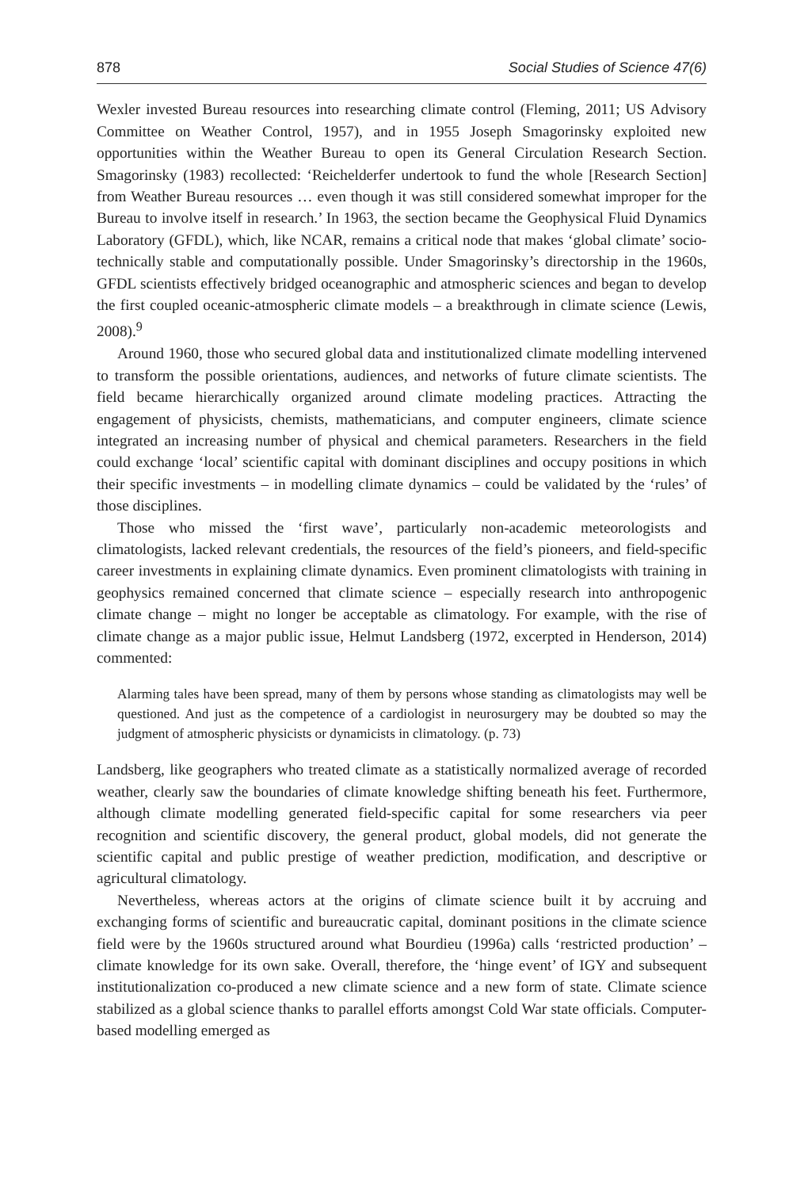878 Social Studies of Science 47(6)
Wexler invested Bureau resources into researching climate control (Fleming, 2011; US Advisory Committee on Weather Control, 1957), and in 1955 Joseph Smagorinsky exploited new opportunities within the Weather Bureau to open its General Circulation Research Section. Smagorinsky (1983) recollected: ‘Reichelderfer undertook to fund the whole [Research Section] from Weather Bureau resources … even though it was still considered somewhat improper for the Bureau to involve itself in research.’ In 1963, the section became the Geophysical Fluid Dynamics Laboratory (GFDL), which, like NCAR, remains a critical node that makes ‘global climate’ socio-technically stable and computationally possible. Under Smagorinsky’s directorship in the 1960s, GFDL scientists effectively bridged oceanographic and atmospheric sciences and began to develop the first coupled oceanic-atmospheric climate models – a breakthrough in climate science (Lewis, 2008).<sup>9</sup>
Around 1960, those who secured global data and institutionalized climate modelling intervened to transform the possible orientations, audiences, and networks of future climate scientists. The field became hierarchically organized around climate modeling practices. Attracting the engagement of physicists, chemists, mathematicians, and computer engineers, climate science integrated an increasing number of physical and chemical parameters. Researchers in the field could exchange ‘local’ scientific capital with dominant disciplines and occupy positions in which their specific investments – in modelling climate dynamics – could be validated by the ‘rules’ of those disciplines.
Those who missed the ‘first wave’, particularly non-academic meteorologists and climatologists, lacked relevant credentials, the resources of the field’s pioneers, and field-specific career investments in explaining climate dynamics. Even prominent climatologists with training in geophysics remained concerned that climate science – especially research into anthropogenic climate change – might no longer be acceptable as climatology. For example, with the rise of climate change as a major public issue, Helmut Landsberg (1972, excerpted in Henderson, 2014) commented:
Alarming tales have been spread, many of them by persons whose standing as climatologists may well be questioned. And just as the competence of a cardiologist in neurosurgery may be doubted so may the judgment of atmospheric physicists or dynamicists in climatology. (p. 73)
Landsberg, like geographers who treated climate as a statistically normalized average of recorded weather, clearly saw the boundaries of climate knowledge shifting beneath his feet. Furthermore, although climate modelling generated field-specific capital for some researchers via peer recognition and scientific discovery, the general product, global models, did not generate the scientific capital and public prestige of weather prediction, modification, and descriptive or agricultural climatology.
Nevertheless, whereas actors at the origins of climate science built it by accruing and exchanging forms of scientific and bureaucratic capital, dominant positions in the climate science field were by the 1960s structured around what Bourdieu (1996a) calls ‘restricted production’ – climate knowledge for its own sake. Overall, therefore, the ‘hinge event’ of IGY and subsequent institutionalization co-produced a new climate science and a new form of state. Climate science stabilized as a global science thanks to parallel efforts amongst Cold War state officials. Computer-based modelling emerged as